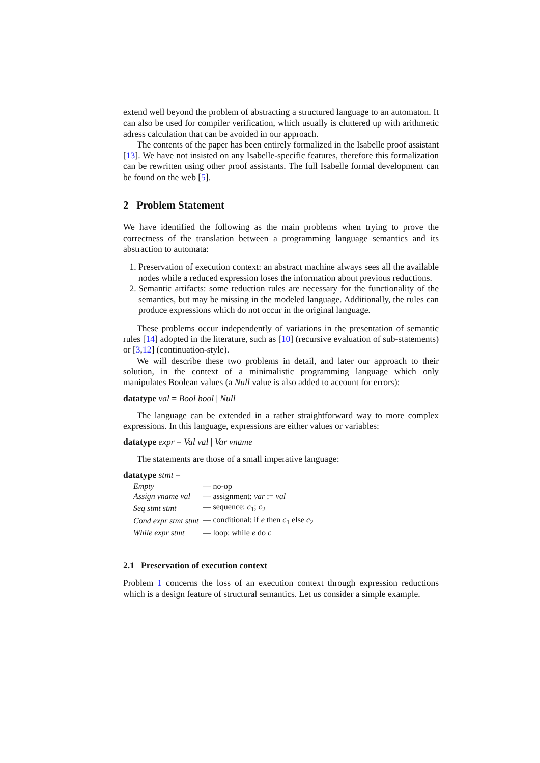extend well beyond the problem of abstracting a structured language to an automaton. It can also be used for compiler verification, which usually is cluttered up with arithmetic adress calculation that can be avoided in our approach.
The contents of the paper has been entirely formalized in the Isabelle proof assistant [13]. We have not insisted on any Isabelle-specific features, therefore this formalization can be rewritten using other proof assistants. The full Isabelle formal development can be found on the web [5].
2 Problem Statement
We have identified the following as the main problems when trying to prove the correctness of the translation between a programming language semantics and its abstraction to automata:
1. Preservation of execution context: an abstract machine always sees all the available nodes while a reduced expression loses the information about previous reductions.
2. Semantic artifacts: some reduction rules are necessary for the functionality of the semantics, but may be missing in the modeled language. Additionally, the rules can produce expressions which do not occur in the original language.
These problems occur independently of variations in the presentation of semantic rules [14] adopted in the literature, such as [10] (recursive evaluation of sub-statements) or [3,12] (continuation-style).
We will describe these two problems in detail, and later our approach to their solution, in the context of a minimalistic programming language which only manipulates Boolean values (a Null value is also added to account for errors):
datatype val = Bool bool | Null
The language can be extended in a rather straightforward way to more complex expressions. In this language, expressions are either values or variables:
datatype expr = Val val | Var vname
The statements are those of a small imperative language:
datatype stmt =
| | Empty | — no-op |
| / | Assign vname val | — assignment: var := val |
| / | Seq stmt stmt | — sequence: c<sub>1</sub>; c<sub>2</sub> |
| / | Cond expr stmt stmt | — conditional: if e then c<sub>1</sub> else c<sub>2</sub> |
| / | While expr stmt | — loop: while e do c |
2.1 Preservation of execution context
Problem 1 concerns the loss of an execution context through expression reductions which is a design feature of structural semantics. Let us consider a simple example.